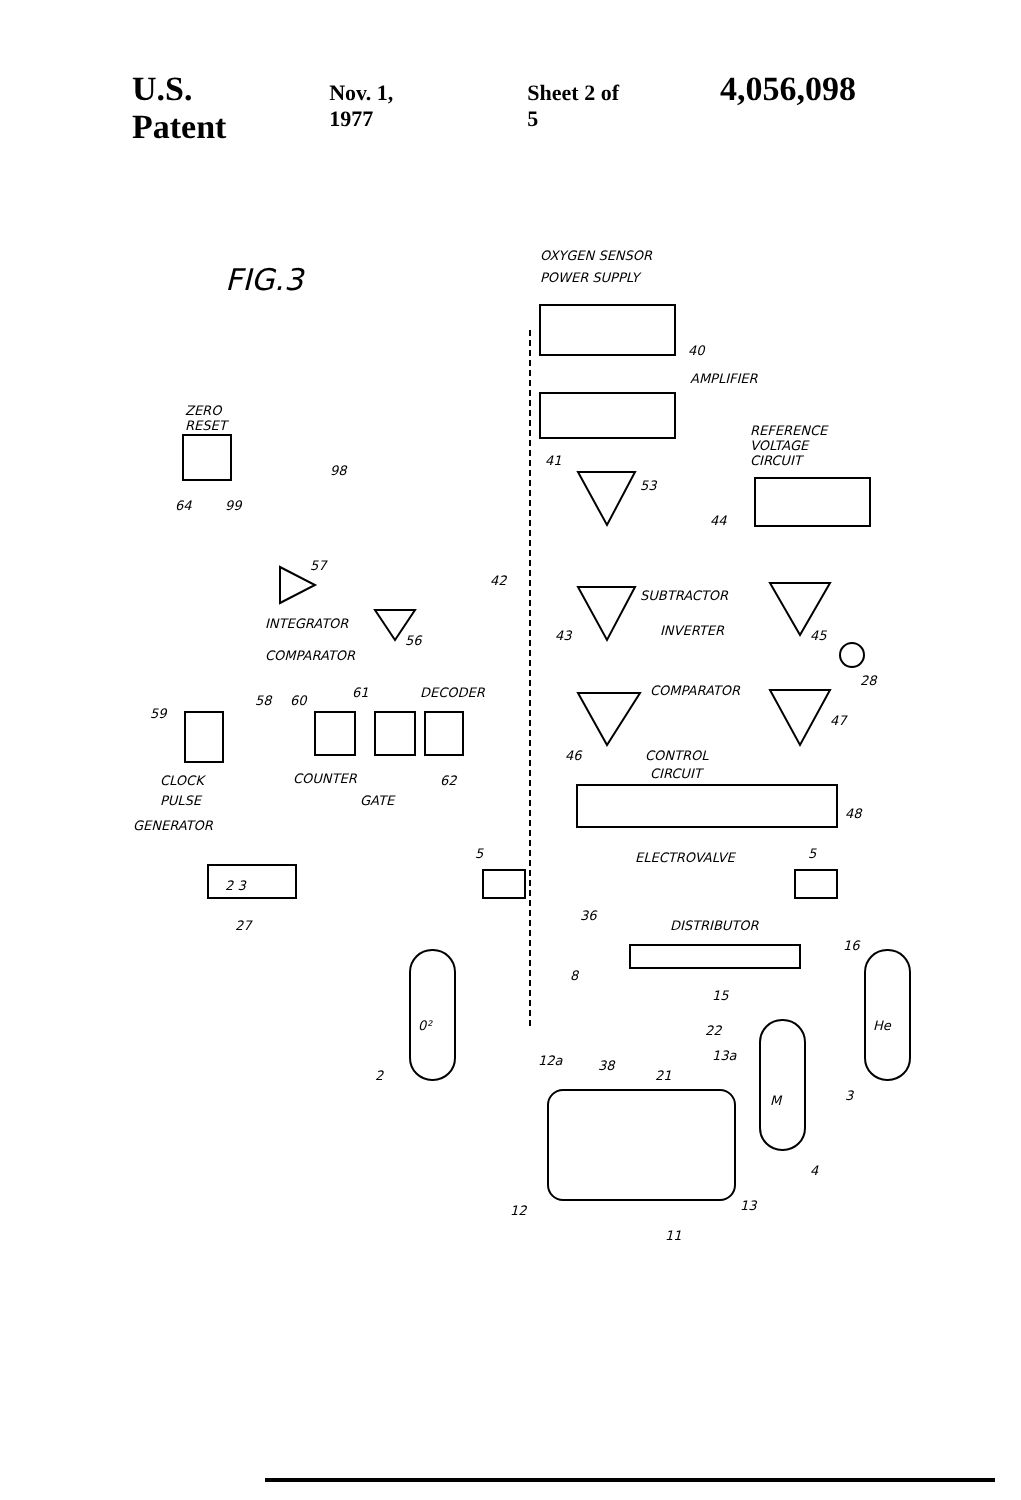U.S. Patent
Nov. 1, 1977 Sheet 2 of 5
4,056,098
FIG.3
OXYGEN SENSOR
POWER SUPPLY
40
AMPLIFIER
41
53
ZERO
RESET
64
98
99
REFERENCE
VOLTAGE
CIRCUIT
44
SUBTRACTOR
43
INVERTER
45
28
57
INTEGRATOR
56
COMPARATOR
42
COMPARATOR
46
47
CONTROL
CIRCUIT
48
59
58
60
61
DECODER
62
CLOCK
PULSE
GENERATOR
COUNTER
GATE
2 3
27
ELECTROVALVE
36
5
5
DISTRIBUTOR
16
15
0²
2
He
3
M
4
8
22
12a
38
21
13a
12
13
11